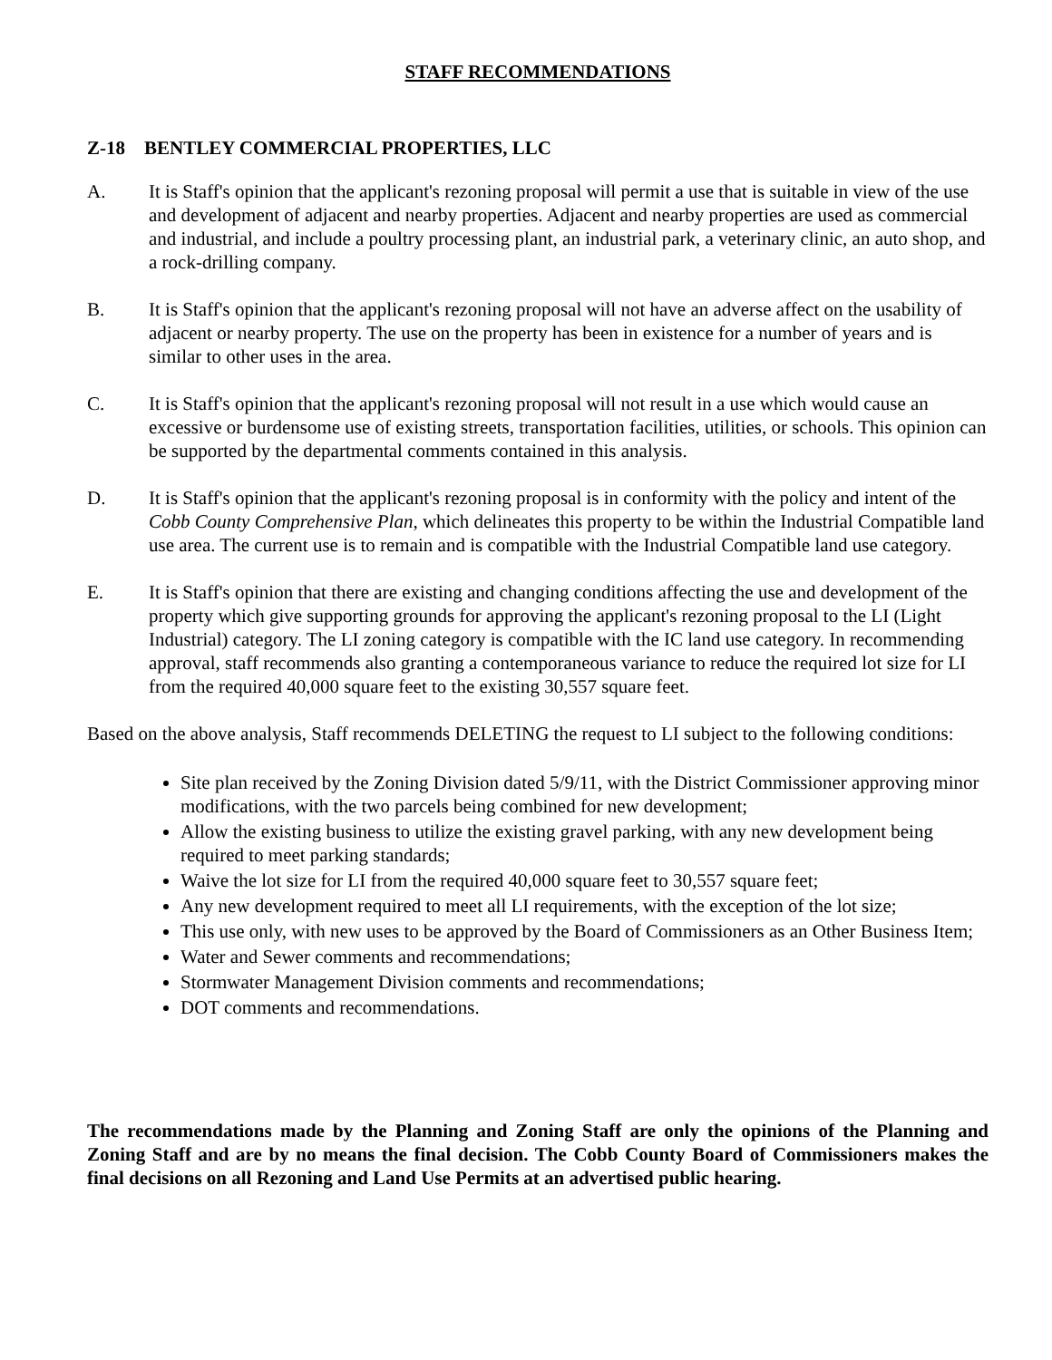STAFF RECOMMENDATIONS
Z-18 BENTLEY COMMERCIAL PROPERTIES, LLC
A. It is Staff's opinion that the applicant's rezoning proposal will permit a use that is suitable in view of the use and development of adjacent and nearby properties. Adjacent and nearby properties are used as commercial and industrial, and include a poultry processing plant, an industrial park, a veterinary clinic, an auto shop, and a rock-drilling company.
B. It is Staff's opinion that the applicant's rezoning proposal will not have an adverse affect on the usability of adjacent or nearby property. The use on the property has been in existence for a number of years and is similar to other uses in the area.
C. It is Staff's opinion that the applicant's rezoning proposal will not result in a use which would cause an excessive or burdensome use of existing streets, transportation facilities, utilities, or schools. This opinion can be supported by the departmental comments contained in this analysis.
D. It is Staff's opinion that the applicant's rezoning proposal is in conformity with the policy and intent of the Cobb County Comprehensive Plan, which delineates this property to be within the Industrial Compatible land use area. The current use is to remain and is compatible with the Industrial Compatible land use category.
E. It is Staff's opinion that there are existing and changing conditions affecting the use and development of the property which give supporting grounds for approving the applicant's rezoning proposal to the LI (Light Industrial) category. The LI zoning category is compatible with the IC land use category. In recommending approval, staff recommends also granting a contemporaneous variance to reduce the required lot size for LI from the required 40,000 square feet to the existing 30,557 square feet.
Based on the above analysis, Staff recommends DELETING the request to LI subject to the following conditions:
Site plan received by the Zoning Division dated 5/9/11, with the District Commissioner approving minor modifications, with the two parcels being combined for new development;
Allow the existing business to utilize the existing gravel parking, with any new development being required to meet parking standards;
Waive the lot size for LI from the required 40,000 square feet to 30,557 square feet;
Any new development required to meet all LI requirements, with the exception of the lot size;
This use only, with new uses to be approved by the Board of Commissioners as an Other Business Item;
Water and Sewer comments and recommendations;
Stormwater Management Division comments and recommendations;
DOT comments and recommendations.
The recommendations made by the Planning and Zoning Staff are only the opinions of the Planning and Zoning Staff and are by no means the final decision. The Cobb County Board of Commissioners makes the final decisions on all Rezoning and Land Use Permits at an advertised public hearing.